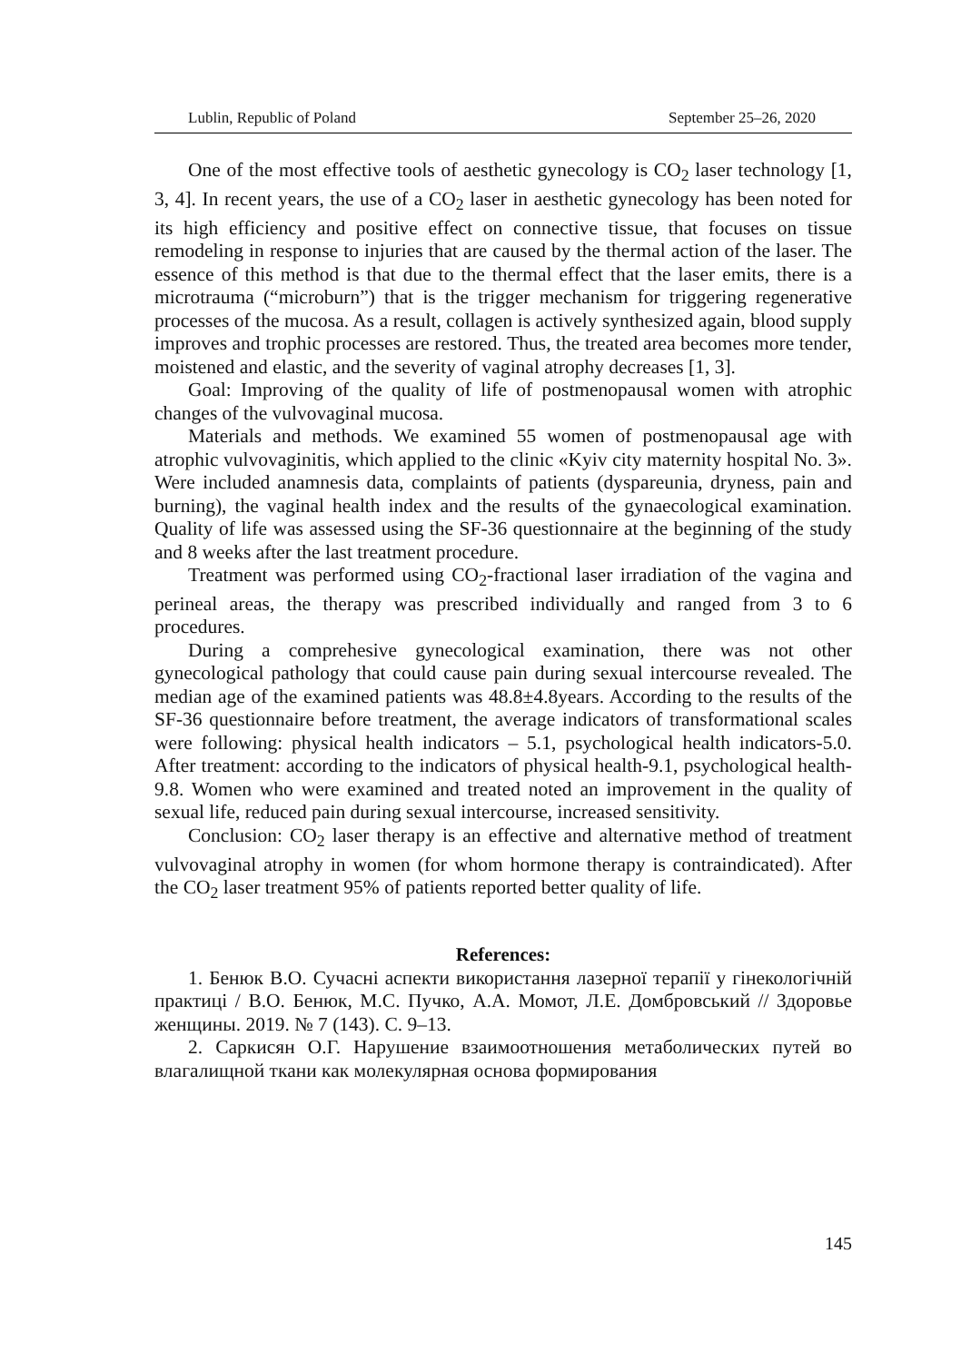Lublin, Republic of Poland September 25–26, 2020
One of the most effective tools of aesthetic gynecology is CO<sub>2</sub> laser technology [1, 3, 4]. In recent years, the use of a CO<sub>2</sub> laser in aesthetic gynecology has been noted for its high efficiency and positive effect on connective tissue, that focuses on tissue remodeling in response to injuries that are caused by the thermal action of the laser. The essence of this method is that due to the thermal effect that the laser emits, there is a microtrauma (“microburn”) that is the trigger mechanism for triggering regenerative processes of the mucosa. As a result, collagen is actively synthesized again, blood supply improves and trophic processes are restored. Thus, the treated area becomes more tender, moistened and elastic, and the severity of vaginal atrophy decreases [1, 3].
Goal: Improving of the quality of life of postmenopausal women with atrophic changes of the vulvovaginal mucosa.
Materials and methods. We examined 55 women of postmenopausal age with atrophic vulvovaginitis, which applied to the clinic «Kyiv city maternity hospital No. 3». Were included anamnesis data, complaints of patients (dyspareunia, dryness, pain and burning), the vaginal health index and the results of the gynaecological examination. Quality of life was assessed using the SF-36 questionnaire at the beginning of the study and 8 weeks after the last treatment procedure.
Treatment was performed using CO<sub>2</sub>-fractional laser irradiation of the vagina and perineal areas, the therapy was prescribed individually and ranged from 3 to 6 procedures.
During a comprehesive gynecological examination, there was not other gynecological pathology that could cause pain during sexual intercourse revealed. The median age of the examined patients was 48.8±4.8years. According to the results of the SF-36 questionnaire before treatment, the average indicators of transformational scales were following: physical health indicators – 5.1, psychological health indicators-5.0. After treatment: according to the indicators of physical health-9.1, psychological health-9.8. Women who were examined and treated noted an improvement in the quality of sexual life, reduced pain during sexual intercourse, increased sensitivity.
Conclusion: CO<sub>2</sub> laser therapy is an effective and alternative method of treatment vulvovaginal atrophy in women (for whom hormone therapy is contraindicated). After the CO<sub>2</sub> laser treatment 95% of patients reported better quality of life.
References:
1. Бенюк В.О. Сучасні аспекти використання лазерної терапії у гінекологічній практиці / В.О. Бенюк, М.С. Пучко, А.А. Момот, Л.Е. Домбровський // Здоровье женщины. 2019. № 7 (143). С. 9–13.
2. Саркисян О.Г. Нарушение взаимоотношения метаболических путей во влагалищной ткани как молекулярная основа формирования
145